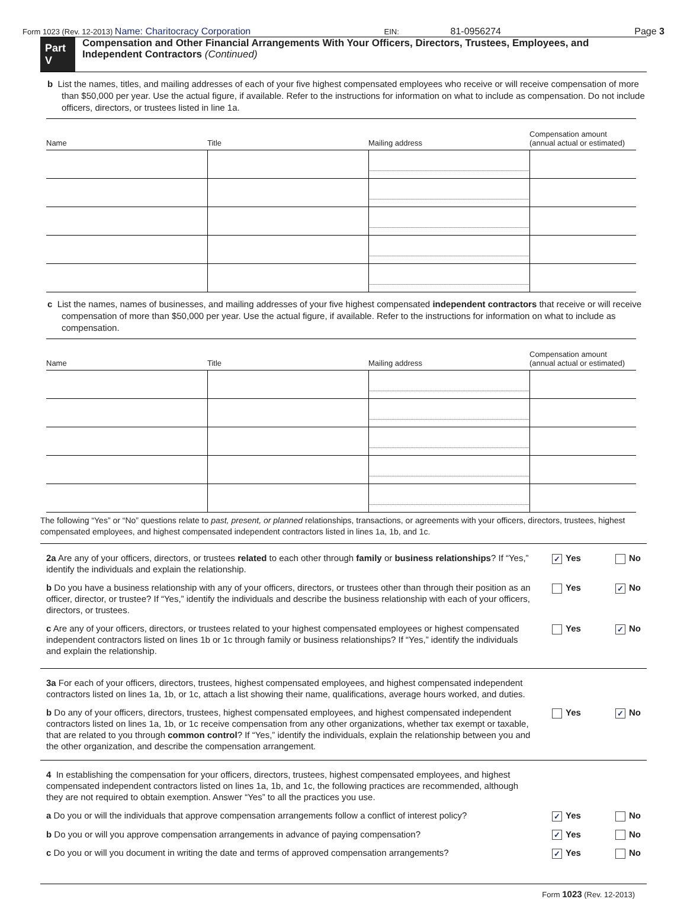Form 1023 (Rev. 12-2013) Name: Charitocracy Corporation EIN: 81-0956274 Page 3
Part V
Compensation and Other Financial Arrangements With Your Officers, Directors, Trustees, Employees, and Independent Contractors (Continued)
b List the names, titles, and mailing addresses of each of your five highest compensated employees who receive or will receive compensation of more than $50,000 per year. Use the actual figure, if available. Refer to the instructions for information on what to include as compensation. Do not include officers, directors, or trustees listed in line 1a.
| Name | Title | Mailing address | Compensation amount (annual actual or estimated) |
| --- | --- | --- | --- |
c List the names, names of businesses, and mailing addresses of your five highest compensated independent contractors that receive or will receive compensation of more than $50,000 per year. Use the actual figure, if available. Refer to the instructions for information on what to include as compensation.
| Name | Title | Mailing address | Compensation amount (annual actual or estimated) |
| --- | --- | --- | --- |
The following “Yes” or “No” questions relate to past, present, or planned relationships, transactions, or agreements with your officers, directors, trustees, highest compensated employees, and highest compensated independent contractors listed in lines 1a, 1b, and 1c.
2a Are any of your officers, directors, or trustees related to each other through family or business relationships? If “Yes,” identify the individuals and explain the relationship.
✓ Yes No
b Do you have a business relationship with any of your officers, directors, or trustees other than through their position as an officer, director, or trustee? If “Yes,” identify the individuals and describe the business relationship with each of your officers, directors, or trustees.
Yes ✓ No
c Are any of your officers, directors, or trustees related to your highest compensated employees or highest compensated independent contractors listed on lines 1b or 1c through family or business relationships? If “Yes,” identify the individuals and explain the relationship.
Yes ✓ No
3a For each of your officers, directors, trustees, highest compensated employees, and highest compensated independent contractors listed on lines 1a, 1b, or 1c, attach a list showing their name, qualifications, average hours worked, and duties.
b Do any of your officers, directors, trustees, highest compensated employees, and highest compensated independent contractors listed on lines 1a, 1b, or 1c receive compensation from any other organizations, whether tax exempt or taxable, that are related to you through common control? If “Yes,” identify the individuals, explain the relationship between you and the other organization, and describe the compensation arrangement.
Yes ✓ No
4 In establishing the compensation for your officers, directors, trustees, highest compensated employees, and highest compensated independent contractors listed on lines 1a, 1b, and 1c, the following practices are recommended, although they are not required to obtain exemption. Answer “Yes” to all the practices you use.
a Do you or will the individuals that approve compensation arrangements follow a conflict of interest policy?
✓ Yes No
b Do you or will you approve compensation arrangements in advance of paying compensation?
✓ Yes No
c Do you or will you document in writing the date and terms of approved compensation arrangements?
✓ Yes No
Form 1023 (Rev. 12-2013)